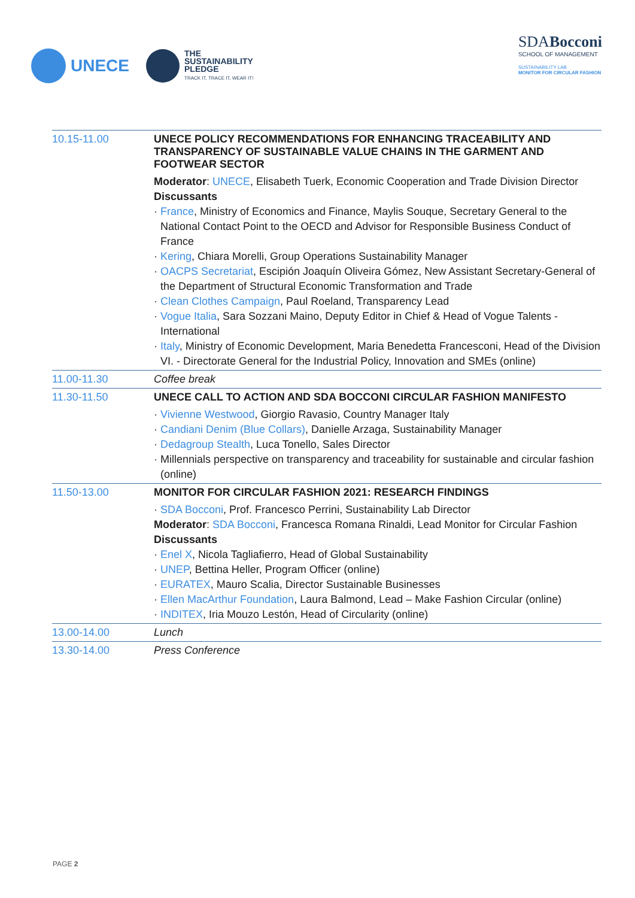UNECE
THE
SUSTAINABILITY
PLEDGE
TRACK IT, TRACE IT, WEAR IT!
SDABocconi
SCHOOL OF MANAGEMENT
SUSTAINABILITY LAB
MONITOR FOR CIRCULAR FASHION
| 10.15-11.00 | UNECE POLICY RECOMMENDATIONS FOR ENHANCING TRACEABILITY AND TRANSPARENCY OF SUSTAINABLE VALUE CHAINS IN THE GARMENT AND FOOTWEAR SECTOR Moderator : UNECE , Elisabeth Tuerk, Economic Cooperation and Trade Division Director Discussants · France , Ministry of Economics and Finance, Maylis Souque, Secretary General to the National Contact Point to the OECD and Advisor for Responsible Business Conduct of France · Kering , Chiara Morelli, Group Operations Sustainability Manager · OACPS Secretariat , Escipión Joaquín Oliveira Gómez, New Assistant Secretary-General of the Department of Structural Economic Transformation and Trade · Clean Clothes Campaign , Paul Roeland, Transparency Lead · Vogue Italia , Sara Sozzani Maino, Deputy Editor in Chief & Head of Vogue Talents - International · Italy , Ministry of Economic Development, Maria Benedetta Francesconi, Head of the Division VI. - Directorate General for the Industrial Policy, Innovation and SMEs (online) |
| 11.00-11.30 | Coffee break |
| 11.30-11.50 | UNECE CALL TO ACTION AND SDA BOCCONI CIRCULAR FASHION MANIFESTO · Vivienne Westwood , Giorgio Ravasio, Country Manager Italy · Candiani Denim (Blue Collars) , Danielle Arzaga, Sustainability Manager · Dedagroup Stealth , Luca Tonello, Sales Director · Millennials perspective on transparency and traceability for sustainable and circular fashion (online) |
| 11.50-13.00 | MONITOR FOR CIRCULAR FASHION 2021: RESEARCH FINDINGS · SDA Bocconi , Prof. Francesco Perrini, Sustainability Lab Director Moderator : SDA Bocconi , Francesca Romana Rinaldi, Lead Monitor for Circular Fashion Discussants · Enel X , Nicola Tagliafierro, Head of Global Sustainability · UNEP , Bettina Heller, Program Officer (online) · EURATEX , Mauro Scalia, Director Sustainable Businesses · Ellen MacArthur Foundation , Laura Balmond, Lead – Make Fashion Circular (online) · INDITEX , Iria Mouzo Lestón, Head of Circularity (online) |
| 13.00-14.00 | Lunch |
| 13.30-14.00 | Press Conference |
PAGE 2